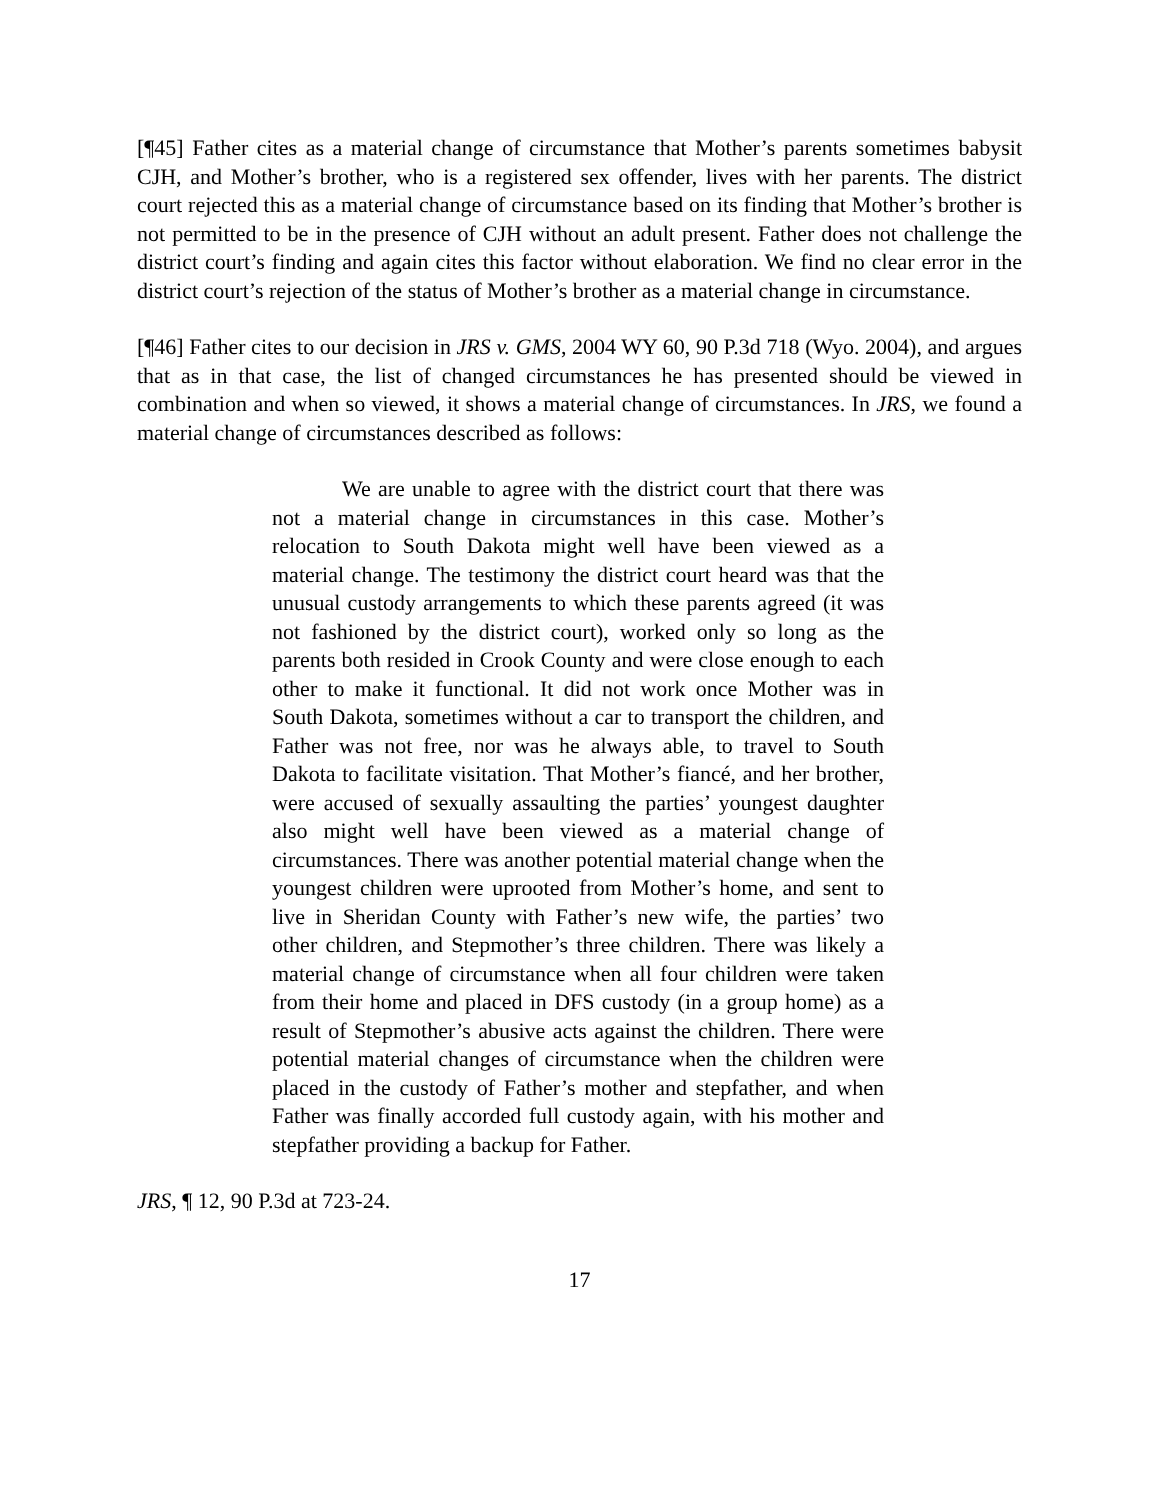[¶45] Father cites as a material change of circumstance that Mother’s parents sometimes babysit CJH, and Mother’s brother, who is a registered sex offender, lives with her parents. The district court rejected this as a material change of circumstance based on its finding that Mother’s brother is not permitted to be in the presence of CJH without an adult present. Father does not challenge the district court’s finding and again cites this factor without elaboration. We find no clear error in the district court’s rejection of the status of Mother’s brother as a material change in circumstance.
[¶46] Father cites to our decision in JRS v. GMS, 2004 WY 60, 90 P.3d 718 (Wyo. 2004), and argues that as in that case, the list of changed circumstances he has presented should be viewed in combination and when so viewed, it shows a material change of circumstances. In JRS, we found a material change of circumstances described as follows:
We are unable to agree with the district court that there was not a material change in circumstances in this case. Mother’s relocation to South Dakota might well have been viewed as a material change. The testimony the district court heard was that the unusual custody arrangements to which these parents agreed (it was not fashioned by the district court), worked only so long as the parents both resided in Crook County and were close enough to each other to make it functional. It did not work once Mother was in South Dakota, sometimes without a car to transport the children, and Father was not free, nor was he always able, to travel to South Dakota to facilitate visitation. That Mother’s fiancé, and her brother, were accused of sexually assaulting the parties’ youngest daughter also might well have been viewed as a material change of circumstances. There was another potential material change when the youngest children were uprooted from Mother’s home, and sent to live in Sheridan County with Father’s new wife, the parties’ two other children, and Stepmother’s three children. There was likely a material change of circumstance when all four children were taken from their home and placed in DFS custody (in a group home) as a result of Stepmother’s abusive acts against the children. There were potential material changes of circumstance when the children were placed in the custody of Father’s mother and stepfather, and when Father was finally accorded full custody again, with his mother and stepfather providing a backup for Father.
JRS, ¶ 12, 90 P.3d at 723-24.
17